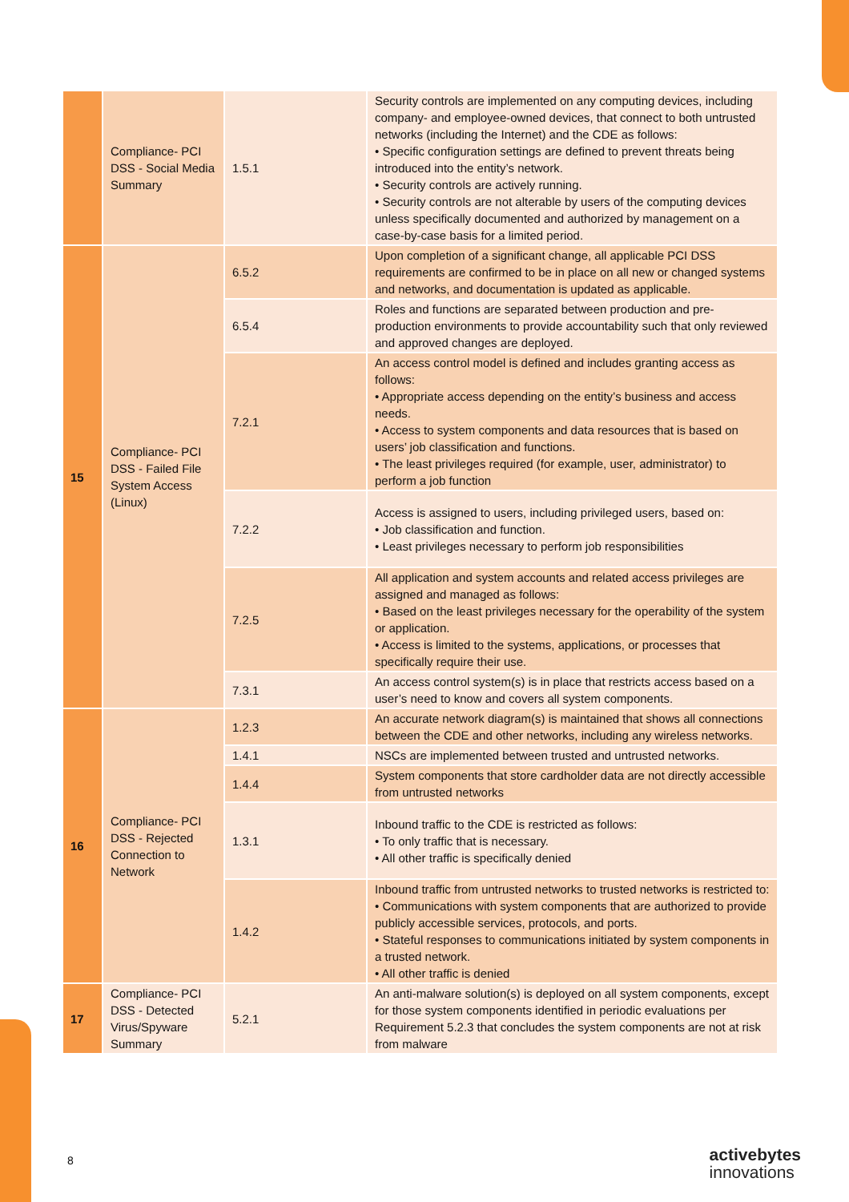| | Compliance- PCI DSS - Social Media Summary | 1.5.1 | Security controls are implemented on any computing devices, including company- and employee-owned devices, that connect to both untrusted networks (including the Internet) and the CDE as follows: • Specific configuration settings are defined to prevent threats being introduced into the entity’s network. • Security controls are actively running. • Security controls are not alterable by users of the computing devices unless specifically documented and authorized by management on a case-by-case basis for a limited period. |
| 15 | Compliance- PCI DSS - Failed File System Access (Linux) | 6.5.2 | Upon completion of a significant change, all applicable PCI DSS requirements are confirmed to be in place on all new or changed systems and networks, and documentation is updated as applicable. |
| | | 6.5.4 | Roles and functions are separated between production and pre-production environments to provide accountability such that only reviewed and approved changes are deployed. |
| | | 7.2.1 | An access control model is defined and includes granting access as follows: • Appropriate access depending on the entity’s business and access needs. • Access to system components and data resources that is based on users’ job classification and functions. • The least privileges required (for example, user, administrator) to perform a job function |
| | | 7.2.2 | Access is assigned to users, including privileged users, based on: • Job classification and function. • Least privileges necessary to perform job responsibilities |
| | | 7.2.5 | All application and system accounts and related access privileges are assigned and managed as follows: • Based on the least privileges necessary for the operability of the system or application. • Access is limited to the systems, applications, or processes that specifically require their use. |
| | | 7.3.1 | An access control system(s) is in place that restricts access based on a user’s need to know and covers all system components. |
| 16 | Compliance- PCI DSS - Rejected Connection to Network | 1.2.3 | An accurate network diagram(s) is maintained that shows all connections between the CDE and other networks, including any wireless networks. |
| | | 1.4.1 | NSCs are implemented between trusted and untrusted networks. |
| | | 1.4.4 | System components that store cardholder data are not directly accessible from untrusted networks |
| | | 1.3.1 | Inbound traffic to the CDE is restricted as follows: • To only traffic that is necessary. • All other traffic is specifically denied |
| | | 1.4.2 | Inbound traffic from untrusted networks to trusted networks is restricted to: • Communications with system components that are authorized to provide publicly accessible services, protocols, and ports. • Stateful responses to communications initiated by system components in a trusted network. • All other traffic is denied |
| 17 | Compliance- PCI DSS - Detected Virus/Spyware Summary | 5.2.1 | An anti-malware solution(s) is deployed on all system components, except for those system components identified in periodic evaluations per Requirement 5.2.3 that concludes the system components are not at risk from malware |
8
activebytes
innovations